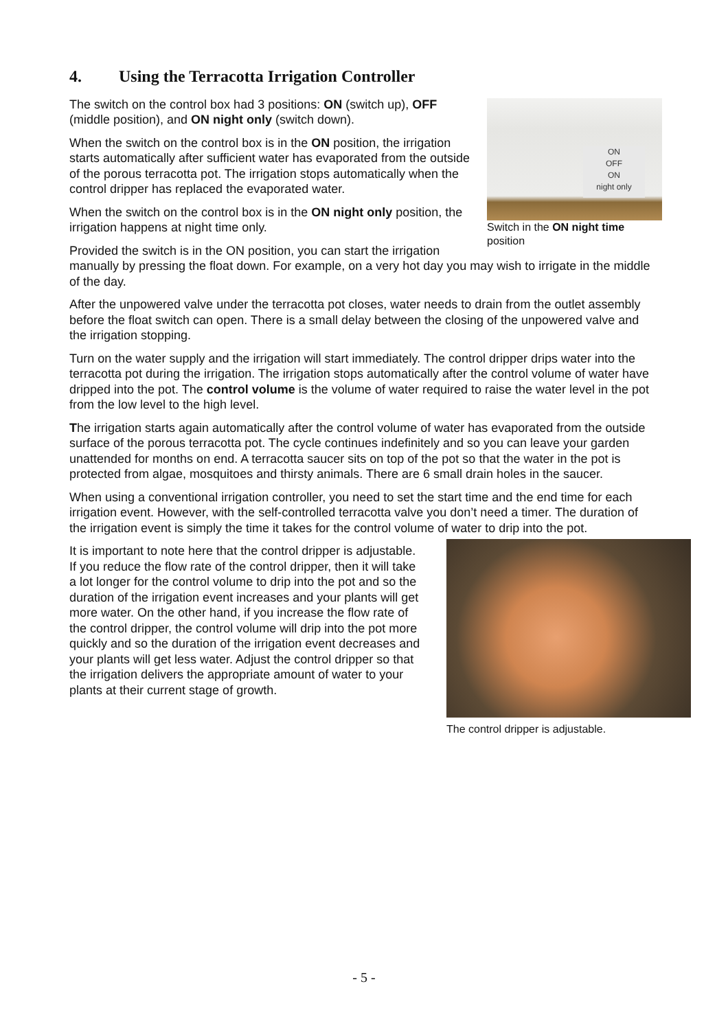4. Using the Terracotta Irrigation Controller
ON
OFF
ON
night only
Switch in the ON night time position
The switch on the control box had 3 positions: ON (switch up), OFF (middle position), and ON night only (switch down).
When the switch on the control box is in the ON position, the irrigation starts automatically after sufficient water has evaporated from the outside of the porous terracotta pot. The irrigation stops automatically when the control dripper has replaced the evaporated water.
When the switch on the control box is in the ON night only position, the irrigation happens at night time only.
Provided the switch is in the ON position, you can start the irrigation manually by pressing the float down. For example, on a very hot day you may wish to irrigate in the middle of the day.
After the unpowered valve under the terracotta pot closes, water needs to drain from the outlet assembly before the float switch can open. There is a small delay between the closing of the unpowered valve and the irrigation stopping.
Turn on the water supply and the irrigation will start immediately. The control dripper drips water into the terracotta pot during the irrigation. The irrigation stops automatically after the control volume of water have dripped into the pot. The control volume is the volume of water required to raise the water level in the pot from the low level to the high level.
The irrigation starts again automatically after the control volume of water has evaporated from the outside surface of the porous terracotta pot. The cycle continues indefinitely and so you can leave your garden unattended for months on end. A terracotta saucer sits on top of the pot so that the water in the pot is protected from algae, mosquitoes and thirsty animals. There are 6 small drain holes in the saucer.
When using a conventional irrigation controller, you need to set the start time and the end time for each irrigation event. However, with the self-controlled terracotta valve you don’t need a timer. The duration of the irrigation event is simply the time it takes for the control volume of water to drip into the pot.
The control dripper is adjustable.
It is important to note here that the control dripper is adjustable. If you reduce the flow rate of the control dripper, then it will take a lot longer for the control volume to drip into the pot and so the duration of the irrigation event increases and your plants will get more water. On the other hand, if you increase the flow rate of the control dripper, the control volume will drip into the pot more quickly and so the duration of the irrigation event decreases and your plants will get less water. Adjust the control dripper so that the irrigation delivers the appropriate amount of water to your plants at their current stage of growth.
- 5 -